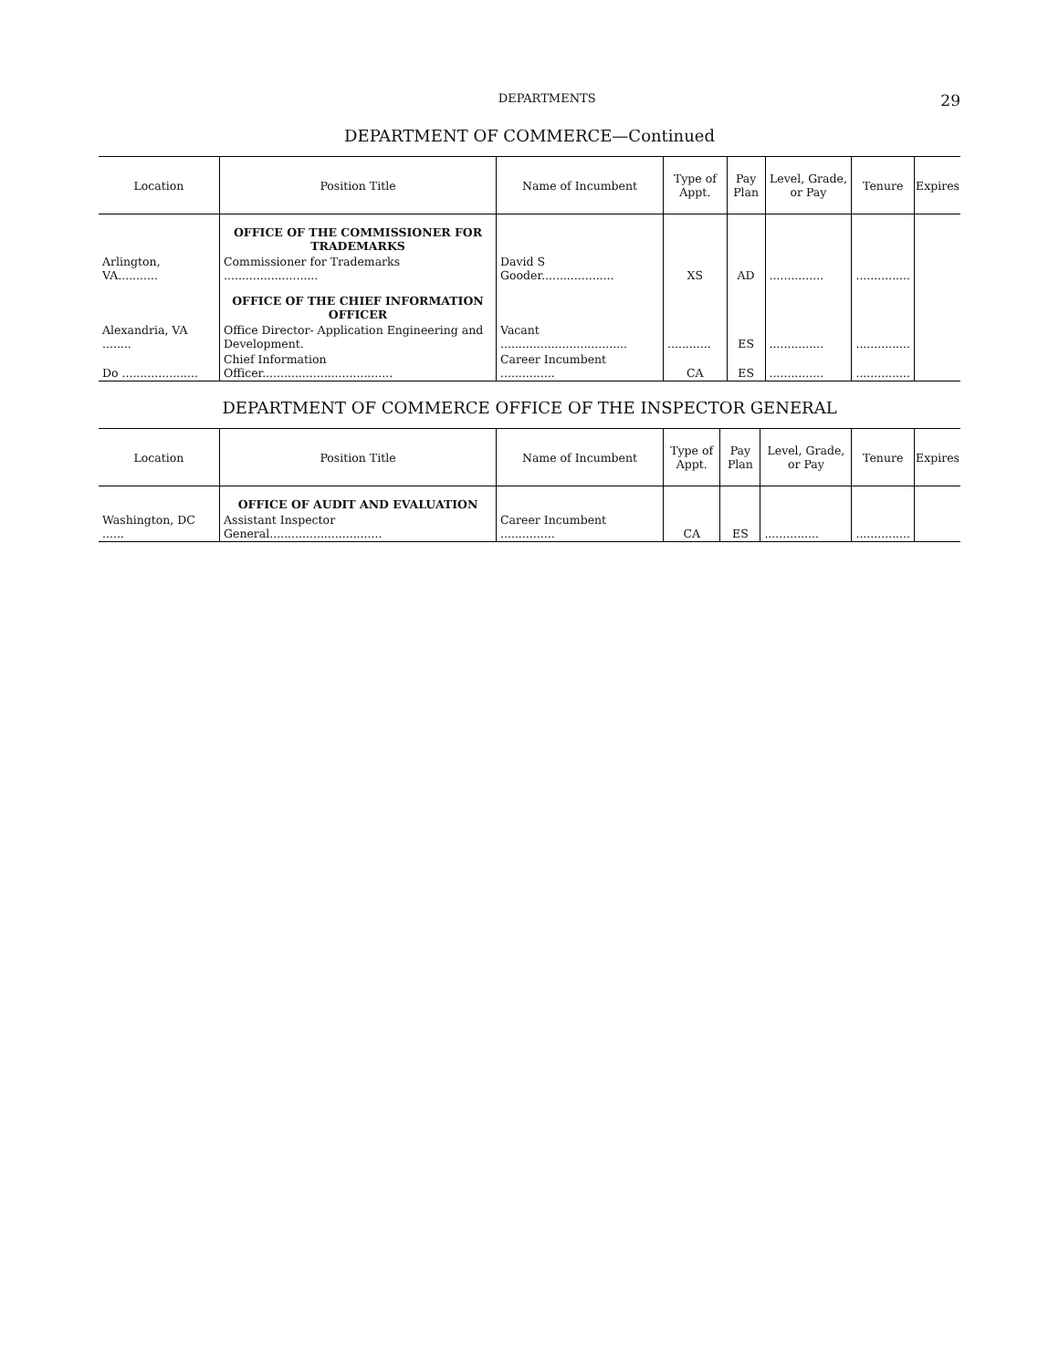DEPARTMENTS 29
DEPARTMENT OF COMMERCE—Continued
| Location | Position Title | Name of Incumbent | Type of Appt. | Pay Plan | Level, Grade, or Pay | Tenure | Expires |
| --- | --- | --- | --- | --- | --- | --- | --- |
| | OFFICE OF THE COMMISSIONER FOR TRADEMARKS | | | | | | |
| Arlington, VA........... | Commissioner for Trademarks .......................... | David S Gooder.................... | XS | AD | ............... | ............... | |
| | OFFICE OF THE CHIEF INFORMATION OFFICER | | | | | | |
| Alexandria, VA ........ | Office Director- Application Engineering and Development. | Vacant ................................... | ............ | ES | ............... | ............... | |
| Do ..................... | Chief Information Officer.................................... | Career Incumbent ............... | CA | ES | ............... | ............... | |
DEPARTMENT OF COMMERCE OFFICE OF THE INSPECTOR GENERAL
| Location | Position Title | Name of Incumbent | Type of Appt. | Pay Plan | Level, Grade, or Pay | Tenure | Expires |
| --- | --- | --- | --- | --- | --- | --- | --- |
| | OFFICE OF AUDIT AND EVALUATION | | | | | | |
| Washington, DC ...... | Assistant Inspector General............................... | Career Incumbent ............... | CA | ES | ............... | ............... | |